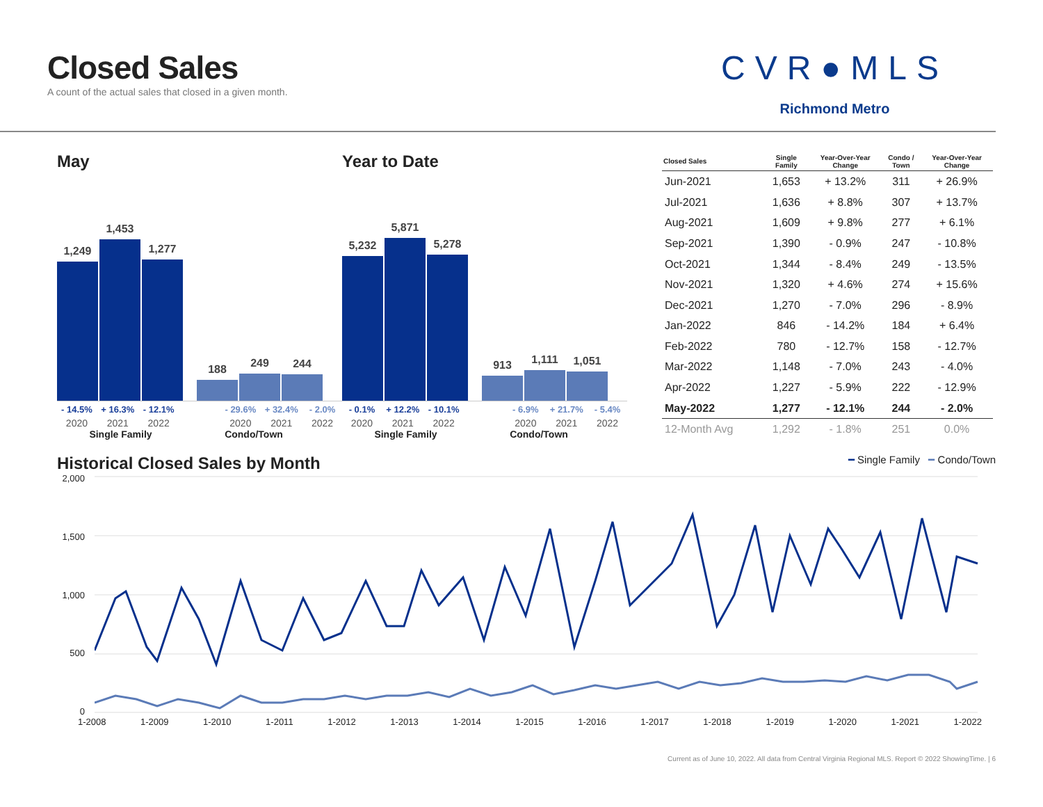Closed Sales
A count of the actual sales that closed in a given month.
CVR●MLS
Richmond Metro
May
1,249
1,453
1,277
188
249
244
- 14.5% + 16.3% - 12.1% - 29.6% + 32.4% - 2.0%
2020 2021 2022 2020 2021 2022
Single Family Condo/Town
Year to Date
5,232
5,871
5,278
913
1,111
1,051
- 0.1% + 12.2% - 10.1% - 6.9% + 21.7% - 5.4%
2020 2021 2022 2020 2021 2022
Single Family Condo/Town
| Closed Sales | Single Family | Year-Over-Year Change | Condo / Town | Year-Over-Year Change |
| --- | --- | --- | --- | --- |
| Jun-2021 | 1,653 | + 13.2% | 311 | + 26.9% |
| Jul-2021 | 1,636 | + 8.8% | 307 | + 13.7% |
| Aug-2021 | 1,609 | + 9.8% | 277 | + 6.1% |
| Sep-2021 | 1,390 | - 0.9% | 247 | - 10.8% |
| Oct-2021 | 1,344 | - 8.4% | 249 | - 13.5% |
| Nov-2021 | 1,320 | + 4.6% | 274 | + 15.6% |
| Dec-2021 | 1,270 | - 7.0% | 296 | - 8.9% |
| Jan-2022 | 846 | - 14.2% | 184 | + 6.4% |
| Feb-2022 | 780 | - 12.7% | 158 | - 12.7% |
| Mar-2022 | 1,148 | - 7.0% | 243 | - 4.0% |
| Apr-2022 | 1,227 | - 5.9% | 222 | - 12.9% |
| May-2022 | 1,277 | - 12.1% | 244 | - 2.0% |
| 12-Month Avg | 1,292 | - 1.8% | 251 | 0.0% |
Historical Closed Sales by Month
━ Single Family ━ Condo/Town
2,000
1,500
1,000
500
0
1-2008 1-2009 1-2010 1-2011 1-2012 1-2013 1-2014 1-2015 1-2016 1-2017 1-2018 1-2019 1-2020 1-2021 1-2022
Current as of June 10, 2022. All data from Central Virginia Regional MLS. Report © 2022 ShowingTime. | 6